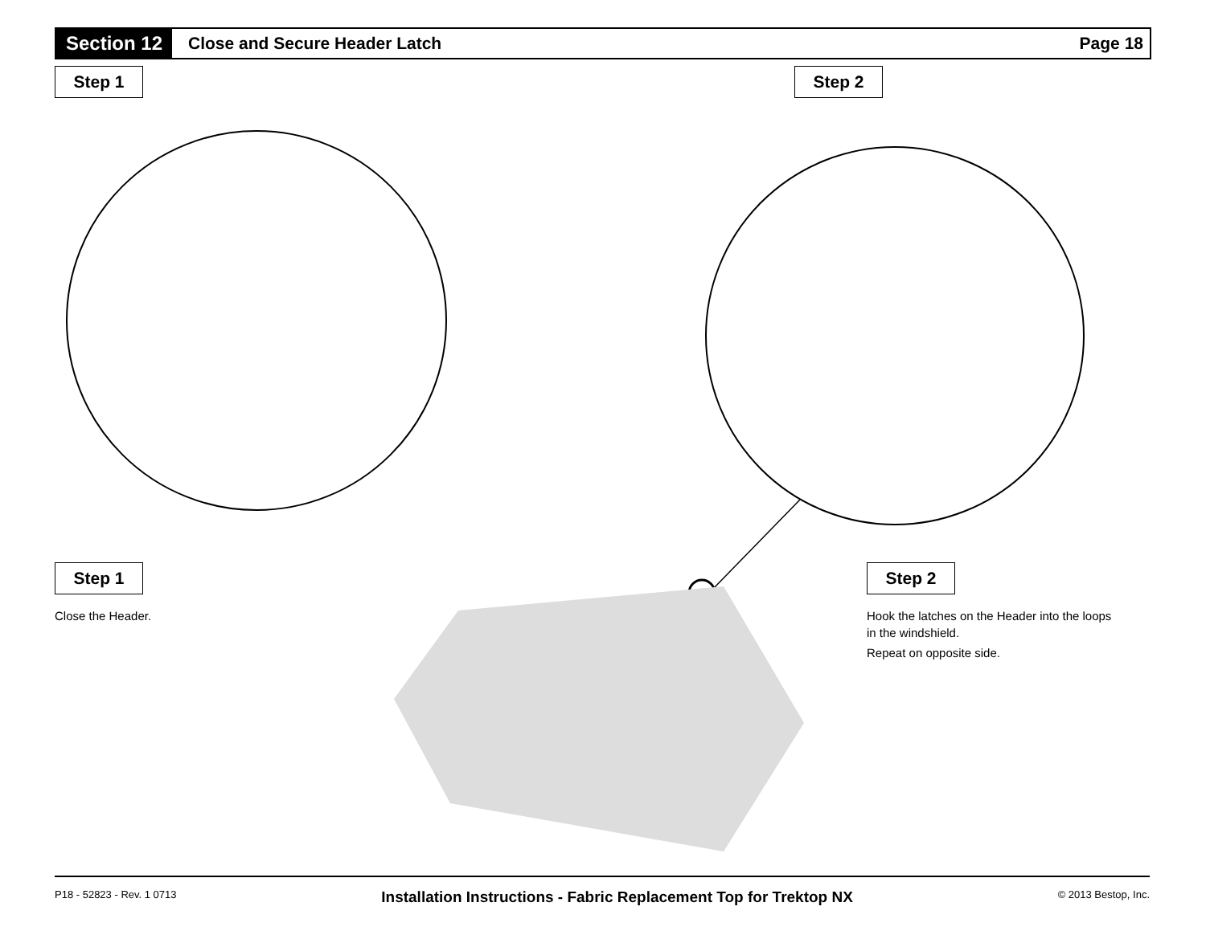Section 12
Close and Secure Header Latch Page 18
Step 1 Step 2
Step 1
Close the Header.
Step 2
Hook the latches on the Header into the loops in the windshield.
Repeat on opposite side.
P18 - 52823 - Rev. 1 0713 Installation Instructions - Fabric Replacement Top for Trektop NX © 2013 Bestop, Inc.